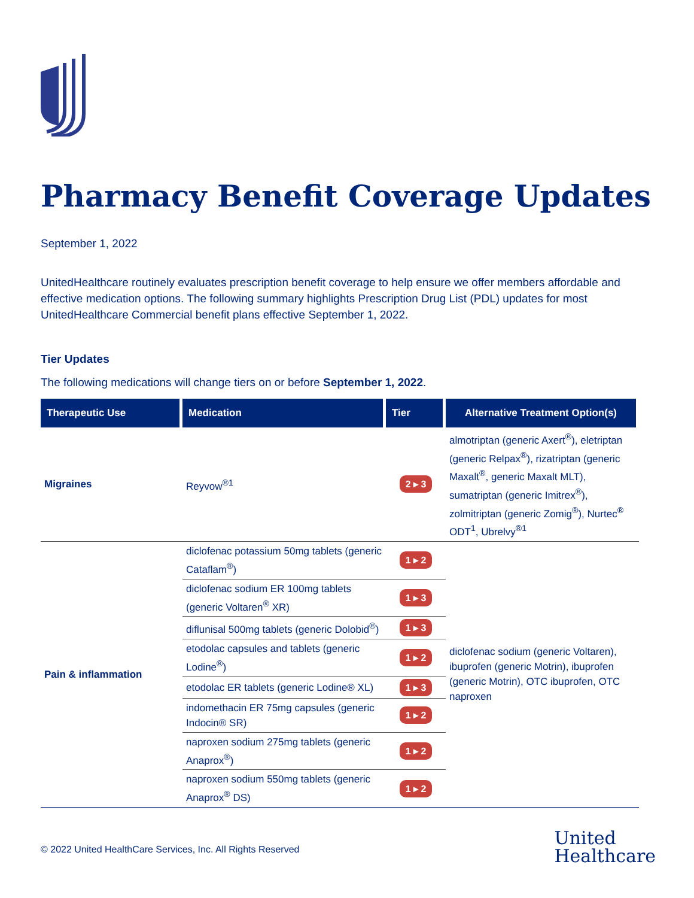Pharmacy Benefit Coverage Updates
September 1, 2022
UnitedHealthcare routinely evaluates prescription benefit coverage to help ensure we offer members affordable and effective medication options. The following summary highlights Prescription Drug List (PDL) updates for most UnitedHealthcare Commercial benefit plans effective September 1, 2022.
Tier Updates
The following medications will change tiers on or before September 1, 2022.
| Therapeutic Use | Medication | Tier | Alternative Treatment Option(s) |
| --- | --- | --- | --- |
| Migraines | Reyvow<sup>®1</sup> | 2 ▸ 3 | almotriptan (generic Axert<sup>®</sup>), eletriptan (generic Relpax<sup>®</sup>), rizatriptan (generic Maxalt<sup>®</sup>, generic Maxalt MLT), sumatriptan (generic Imitrex<sup>®</sup>), zolmitriptan (generic Zomig<sup>®</sup>), Nurtec<sup>®</sup> ODT<sup>1</sup>, Ubrelvy<sup>®1</sup> |
| Pain & inflammation | diclofenac potassium 50mg tablets (generic Cataflam<sup>®</sup>) | 1 ▸ 2 | diclofenac sodium (generic Voltaren), ibuprofen (generic Motrin), ibuprofen (generic Motrin), OTC ibuprofen, OTC naproxen |
| | diclofenac sodium ER 100mg tablets (generic Voltaren<sup>®</sup> XR) | 1 ▸ 3 | |
| | diflunisal 500mg tablets (generic Dolobid<sup>®</sup>) | 1 ▸ 3 | |
| | etodolac capsules and tablets (generic Lodine<sup>®</sup>) | 1 ▸ 2 | |
| | etodolac ER tablets (generic Lodine® XL) | 1 ▸ 3 | |
| | indomethacin ER 75mg capsules (generic Indocin® SR) | 1 ▸ 2 | |
| | naproxen sodium 275mg tablets (generic Anaprox<sup>®</sup>) | 1 ▸ 2 | |
| | naproxen sodium 550mg tablets (generic Anaprox<sup>®</sup> DS) | 1 ▸ 2 | |
© 2022 United HealthCare Services, Inc. All Rights Reserved
United
Healthcare